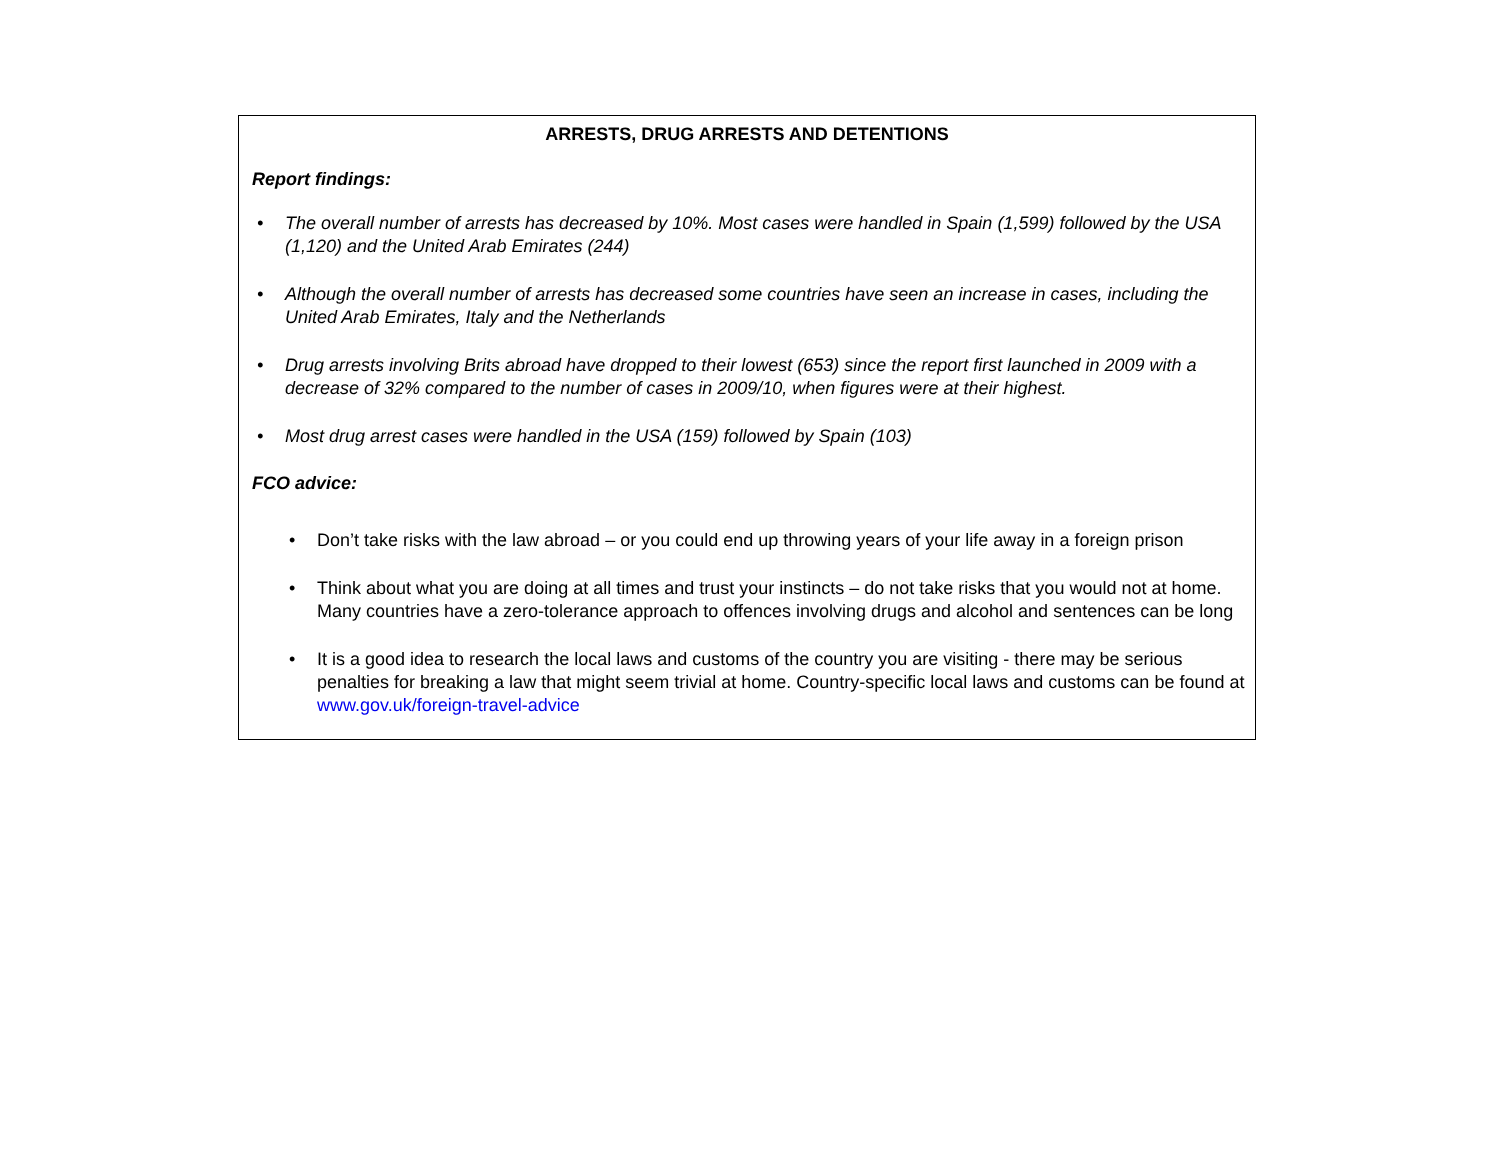ARRESTS, DRUG ARRESTS AND DETENTIONS
Report findings:
• The overall number of arrests has decreased by 10%. Most cases were handled in Spain (1,599) followed by the USA (1,120) and the United Arab Emirates (244)
• Although the overall number of arrests has decreased some countries have seen an increase in cases, including the United Arab Emirates, Italy and the Netherlands
• Drug arrests involving Brits abroad have dropped to their lowest (653) since the report first launched in 2009 with a decrease of 32% compared to the number of cases in 2009/10, when figures were at their highest.
• Most drug arrest cases were handled in the USA (159) followed by Spain (103)
FCO advice:
• Don’t take risks with the law abroad – or you could end up throwing years of your life away in a foreign prison
• Think about what you are doing at all times and trust your instincts – do not take risks that you would not at home. Many countries have a zero-tolerance approach to offences involving drugs and alcohol and sentences can be long
• It is a good idea to research the local laws and customs of the country you are visiting - there may be serious penalties for breaking a law that might seem trivial at home. Country-specific local laws and customs can be found at www.gov.uk/foreign-travel-advice